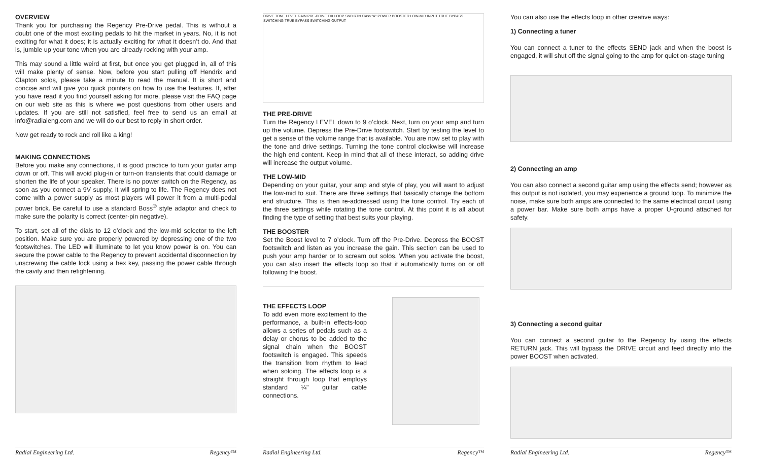OVERVIEW
Thank you for purchasing the Regency Pre-Drive pedal. This is without a doubt one of the most exciting pedals to hit the market in years. No, it is not exciting for what it does; it is actually exciting for what it doesn’t do. And that is, jumble up your tone when you are already rocking with your amp.
This may sound a little weird at first, but once you get plugged in, all of this will make plenty of sense. Now, before you start pulling off Hendrix and Clapton solos, please take a minute to read the manual. It is short and concise and will give you quick pointers on how to use the features. If, after you have read it you find yourself asking for more, please visit the FAQ page on our web site as this is where we post questions from other users and updates. If you are still not satisfied, feel free to send us an email at info@radialeng.com and we will do our best to reply in short order.
Now get ready to rock and roll like a king!
MAKING CONNECTIONS
Before you make any connections, it is good practice to turn your guitar amp down or off. This will avoid plug-in or turn-on transients that could damage or shorten the life of your speaker. There is no power switch on the Regency, as soon as you connect a 9V supply, it will spring to life. The Regency does not come with a power supply as most players will power it from a multi-pedal power brick. Be careful to use a standard Boss<sup>®</sup> style adaptor and check to make sure the polarity is correct (center-pin negative).
To start, set all of the dials to 12 o’clock and the low-mid selector to the left position. Make sure you are properly powered by depressing one of the two footswitches. The LED will illuminate to let you know power is on. You can secure the power cable to the Regency to prevent accidental disconnection by unscrewing the cable lock using a hex key, passing the power cable through the cavity and then retightening.
Radial Engineering Ltd. Regency™
DRIVE TONE LEVEL GAIN PRE-DRIVE F/X LOOP SND RTN Class "A" POWER BOOSTER LOW-MID INPUT TRUE BYPASS SWITCHING TRUE BYPASS SWITCHING OUTPUT
THE PRE-DRIVE
Turn the Regency LEVEL down to 9 o’clock. Next, turn on your amp and turn up the volume. Depress the Pre-Drive footswitch. Start by testing the level to get a sense of the volume range that is available. You are now set to play with the tone and drive settings. Turning the tone control clockwise will increase the high end content. Keep in mind that all of these interact, so adding drive will increase the output volume.
THE LOW-MID
Depending on your guitar, your amp and style of play, you will want to adjust the low-mid to suit. There are three settings that basically change the bottom end structure. This is then re-addressed using the tone control. Try each of the three settings while rotating the tone control. At this point it is all about finding the type of setting that best suits your playing.
THE BOOSTER
Set the Boost level to 7 o’clock. Turn off the Pre-Drive. Depress the BOOST footswitch and listen as you increase the gain. This section can be used to push your amp harder or to scream out solos. When you activate the boost, you can also insert the effects loop so that it automatically turns on or off following the boost.
THE EFFECTS LOOP
To add even more excitement to the performance, a built-in effects-loop allows a series of pedals such as a delay or chorus to be added to the signal chain when the BOOST footswitch is engaged. This speeds the transition from rhythm to lead when soloing. The effects loop is a straight through loop that employs standard ¼" guitar cable connections.
Radial Engineering Ltd. Regency™
You can also use the effects loop in other creative ways:
1) Connecting a tuner
You can connect a tuner to the effects SEND jack and when the boost is engaged, it will shut off the signal going to the amp for quiet on-stage tuning
2) Connecting an amp
You can also connect a second guitar amp using the effects send; however as this output is not isolated, you may experience a ground loop. To minimize the noise, make sure both amps are connected to the same electrical circuit using a power bar. Make sure both amps have a proper U-ground attached for safety.
3) Connecting a second guitar
You can connect a second guitar to the Regency by using the effects RETURN jack. This will bypass the DRIVE circuit and feed directly into the power BOOST when activated.
Radial Engineering Ltd. Regency™